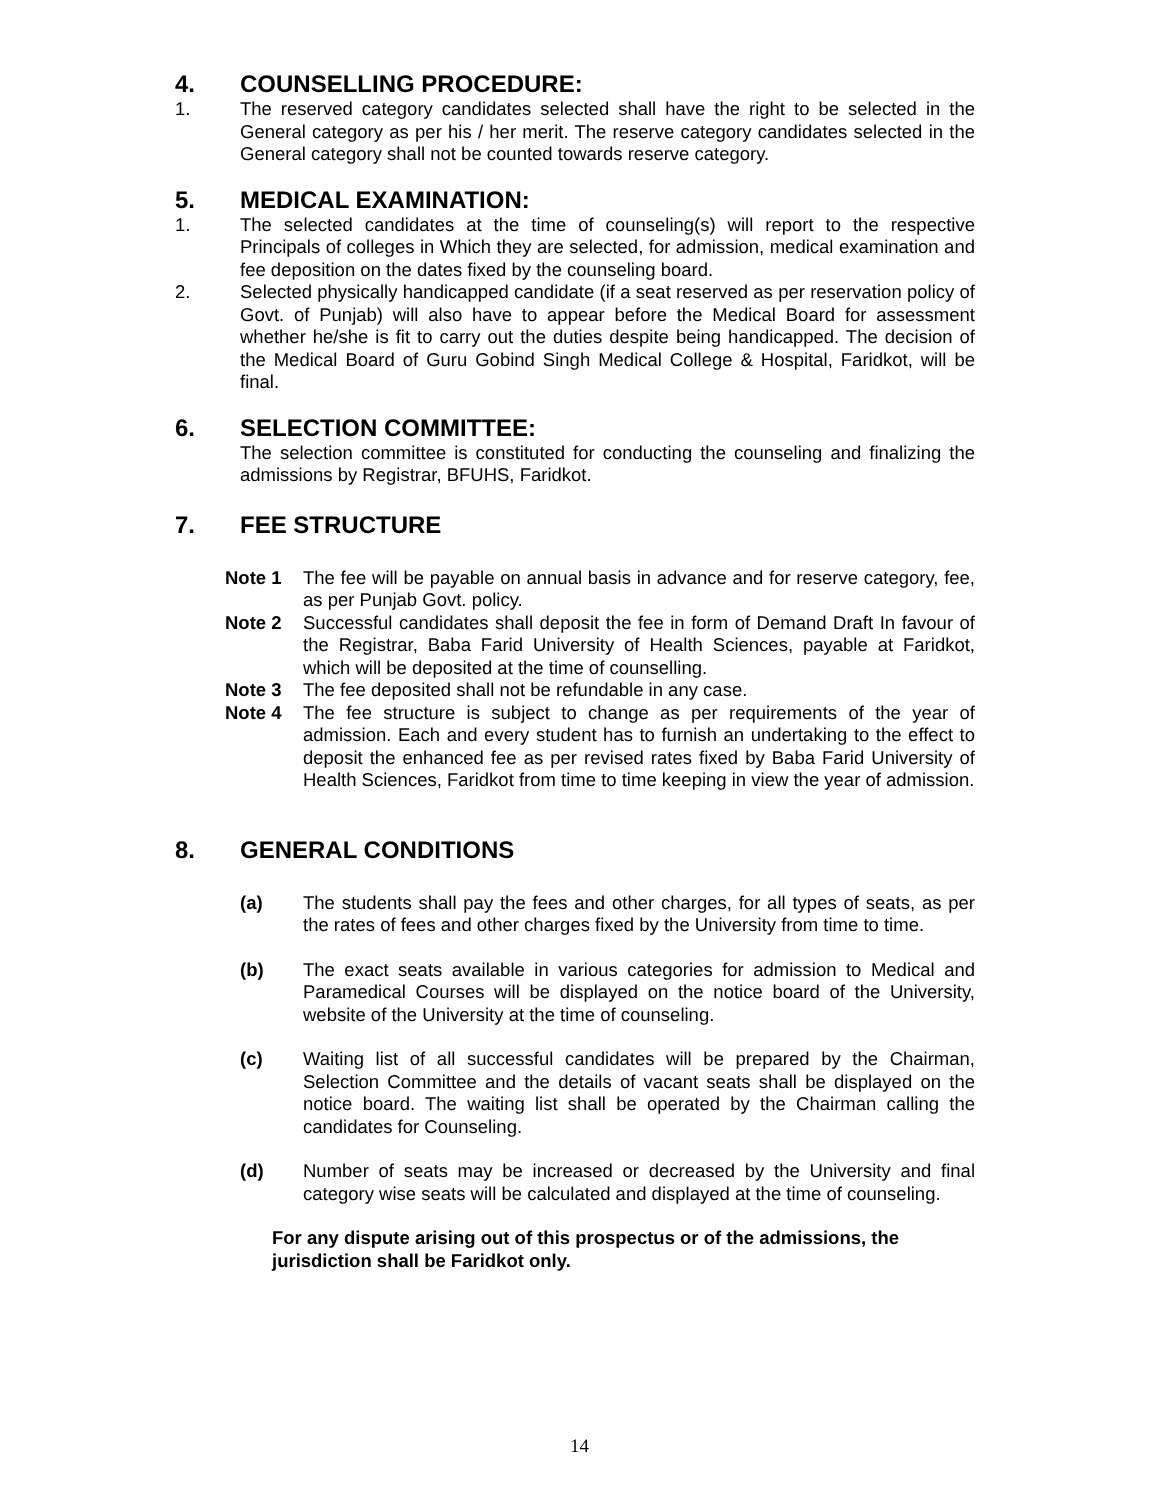4. COUNSELLING PROCEDURE:
1. The reserved category candidates selected shall have the right to be selected in the General category as per his / her merit. The reserve category candidates selected in the General category shall not be counted towards reserve category.
5. MEDICAL EXAMINATION:
1. The selected candidates at the time of counseling(s) will report to the respective Principals of colleges in Which they are selected, for admission, medical examination and fee deposition on the dates fixed by the counseling board.
2. Selected physically handicapped candidate (if a seat reserved as per reservation policy of Govt. of Punjab) will also have to appear before the Medical Board for assessment whether he/she is fit to carry out the duties despite being handicapped. The decision of the Medical Board of Guru Gobind Singh Medical College & Hospital, Faridkot, will be final.
6. SELECTION COMMITTEE:
The selection committee is constituted for conducting the counseling and finalizing the admissions by Registrar, BFUHS, Faridkot.
7. FEE STRUCTURE
Note 1 The fee will be payable on annual basis in advance and for reserve category, fee, as per Punjab Govt. policy.
Note 2 Successful candidates shall deposit the fee in form of Demand Draft In favour of the Registrar, Baba Farid University of Health Sciences, payable at Faridkot, which will be deposited at the time of counselling.
Note 3 The fee deposited shall not be refundable in any case.
Note 4 The fee structure is subject to change as per requirements of the year of admission. Each and every student has to furnish an undertaking to the effect to deposit the enhanced fee as per revised rates fixed by Baba Farid University of Health Sciences, Faridkot from time to time keeping in view the year of admission.
8. GENERAL CONDITIONS
(a) The students shall pay the fees and other charges, for all types of seats, as per the rates of fees and other charges fixed by the University from time to time.
(b) The exact seats available in various categories for admission to Medical and Paramedical Courses will be displayed on the notice board of the University, website of the University at the time of counseling.
(c) Waiting list of all successful candidates will be prepared by the Chairman, Selection Committee and the details of vacant seats shall be displayed on the notice board. The waiting list shall be operated by the Chairman calling the candidates for Counseling.
(d) Number of seats may be increased or decreased by the University and final category wise seats will be calculated and displayed at the time of counseling.
For any dispute arising out of this prospectus or of the admissions, the jurisdiction shall be Faridkot only.
14